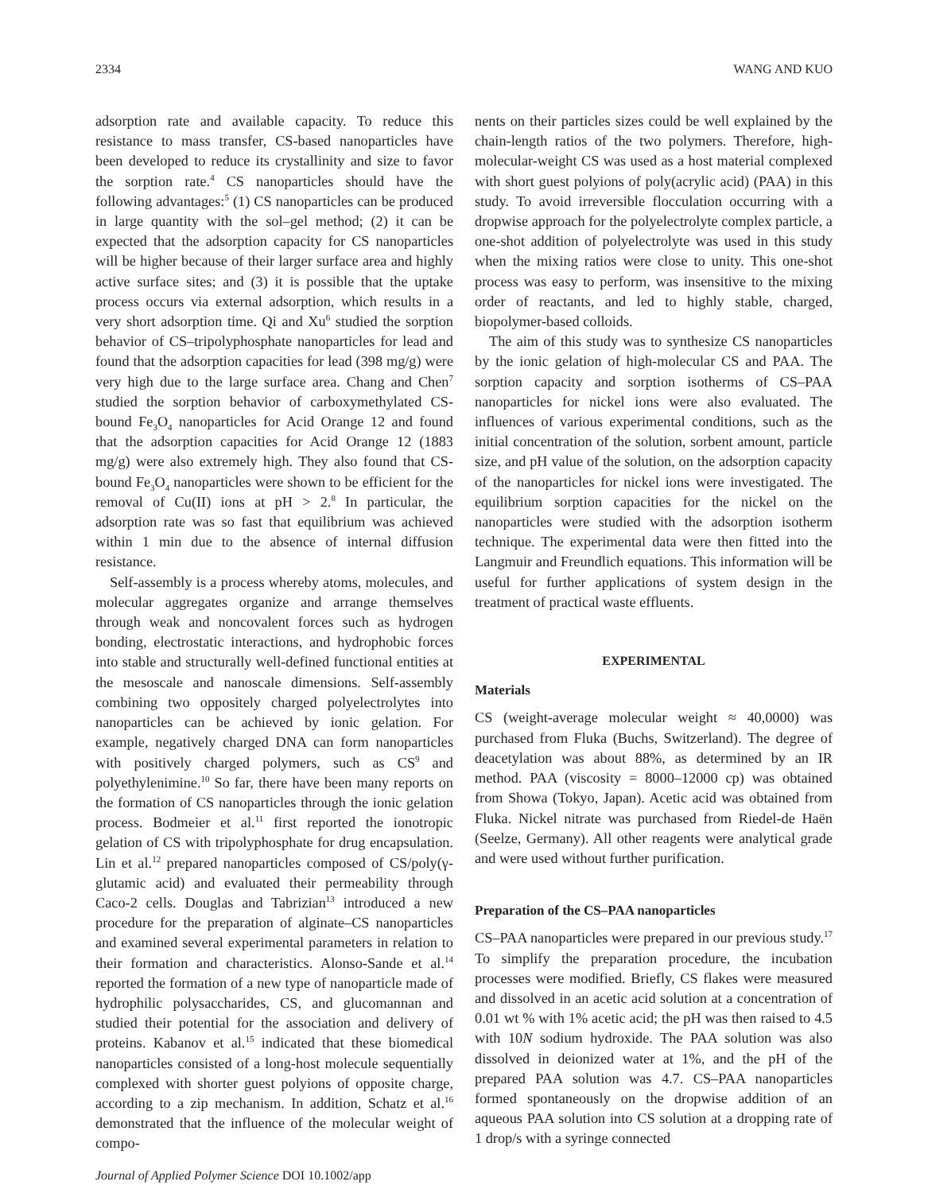2334 WANG AND KUO
adsorption rate and available capacity. To reduce this resistance to mass transfer, CS-based nanoparticles have been developed to reduce its crystallinity and size to favor the sorption rate.<sup>4</sup> CS nanoparticles should have the following advantages:<sup>5</sup> (1) CS nanoparticles can be produced in large quantity with the sol–gel method; (2) it can be expected that the adsorption capacity for CS nanoparticles will be higher because of their larger surface area and highly active surface sites; and (3) it is possible that the uptake process occurs via external adsorption, which results in a very short adsorption time. Qi and Xu<sup>6</sup> studied the sorption behavior of CS–tripolyphosphate nanoparticles for lead and found that the adsorption capacities for lead (398 mg/g) were very high due to the large surface area. Chang and Chen<sup>7</sup> studied the sorption behavior of carboxymethylated CS-bound Fe<sub>3</sub>O<sub>4</sub> nanoparticles for Acid Orange 12 and found that the adsorption capacities for Acid Orange 12 (1883 mg/g) were also extremely high. They also found that CS-bound Fe<sub>3</sub>O<sub>4</sub> nanoparticles were shown to be efficient for the removal of Cu(II) ions at pH > 2.<sup>8</sup> In particular, the adsorption rate was so fast that equilibrium was achieved within 1 min due to the absence of internal diffusion resistance.
Self-assembly is a process whereby atoms, molecules, and molecular aggregates organize and arrange themselves through weak and noncovalent forces such as hydrogen bonding, electrostatic interactions, and hydrophobic forces into stable and structurally well-defined functional entities at the mesoscale and nanoscale dimensions. Self-assembly combining two oppositely charged polyelectrolytes into nanoparticles can be achieved by ionic gelation. For example, negatively charged DNA can form nanoparticles with positively charged polymers, such as CS<sup>9</sup> and polyethylenimine.<sup>10</sup> So far, there have been many reports on the formation of CS nanoparticles through the ionic gelation process. Bodmeier et al.<sup>11</sup> first reported the ionotropic gelation of CS with tripolyphosphate for drug encapsulation. Lin et al.<sup>12</sup> prepared nanoparticles composed of CS/poly(γ-glutamic acid) and evaluated their permeability through Caco-2 cells. Douglas and Tabrizian<sup>13</sup> introduced a new procedure for the preparation of alginate–CS nanoparticles and examined several experimental parameters in relation to their formation and characteristics. Alonso-Sande et al.<sup>14</sup> reported the formation of a new type of nanoparticle made of hydrophilic polysaccharides, CS, and glucomannan and studied their potential for the association and delivery of proteins. Kabanov et al.<sup>15</sup> indicated that these biomedical nanoparticles consisted of a long-host molecule sequentially complexed with shorter guest polyions of opposite charge, according to a zip mechanism. In addition, Schatz et al.<sup>16</sup> demonstrated that the influence of the molecular weight of compo-
Journal of Applied Polymer Science DOI 10.1002/app
nents on their particles sizes could be well explained by the chain-length ratios of the two polymers. Therefore, high-molecular-weight CS was used as a host material complexed with short guest polyions of poly(acrylic acid) (PAA) in this study. To avoid irreversible flocculation occurring with a dropwise approach for the polyelectrolyte complex particle, a one-shot addition of polyelectrolyte was used in this study when the mixing ratios were close to unity. This one-shot process was easy to perform, was insensitive to the mixing order of reactants, and led to highly stable, charged, biopolymer-based colloids.
The aim of this study was to synthesize CS nanoparticles by the ionic gelation of high-molecular CS and PAA. The sorption capacity and sorption isotherms of CS–PAA nanoparticles for nickel ions were also evaluated. The influences of various experimental conditions, such as the initial concentration of the solution, sorbent amount, particle size, and pH value of the solution, on the adsorption capacity of the nanoparticles for nickel ions were investigated. The equilibrium sorption capacities for the nickel on the nanoparticles were studied with the adsorption isotherm technique. The experimental data were then fitted into the Langmuir and Freundlich equations. This information will be useful for further applications of system design in the treatment of practical waste effluents.
EXPERIMENTAL
Materials
CS (weight-average molecular weight ≈ 40,0000) was purchased from Fluka (Buchs, Switzerland). The degree of deacetylation was about 88%, as determined by an IR method. PAA (viscosity = 8000–12000 cp) was obtained from Showa (Tokyo, Japan). Acetic acid was obtained from Fluka. Nickel nitrate was purchased from Riedel-de Haën (Seelze, Germany). All other reagents were analytical grade and were used without further purification.
Preparation of the CS–PAA nanoparticles
CS–PAA nanoparticles were prepared in our previous study.<sup>17</sup> To simplify the preparation procedure, the incubation processes were modified. Briefly, CS flakes were measured and dissolved in an acetic acid solution at a concentration of 0.01 wt % with 1% acetic acid; the pH was then raised to 4.5 with 10N sodium hydroxide. The PAA solution was also dissolved in deionized water at 1%, and the pH of the prepared PAA solution was 4.7. CS–PAA nanoparticles formed spontaneously on the dropwise addition of an aqueous PAA solution into CS solution at a dropping rate of 1 drop/s with a syringe connected